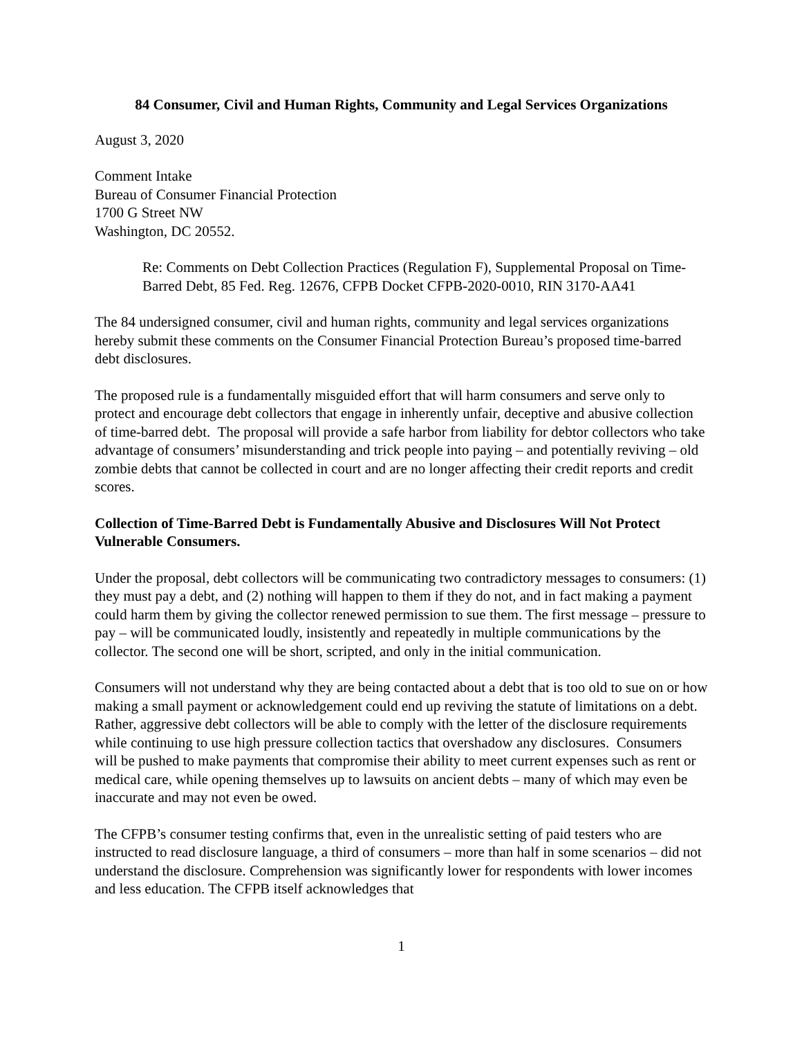84 Consumer, Civil and Human Rights, Community and Legal Services Organizations
August 3, 2020
Comment Intake
Bureau of Consumer Financial Protection
1700 G Street NW
Washington, DC 20552.
Re: Comments on Debt Collection Practices (Regulation F), Supplemental Proposal on Time-Barred Debt, 85 Fed. Reg. 12676, CFPB Docket CFPB-2020-0010, RIN 3170-AA41
The 84 undersigned consumer, civil and human rights, community and legal services organizations hereby submit these comments on the Consumer Financial Protection Bureau’s proposed time-barred debt disclosures.
The proposed rule is a fundamentally misguided effort that will harm consumers and serve only to protect and encourage debt collectors that engage in inherently unfair, deceptive and abusive collection of time-barred debt. The proposal will provide a safe harbor from liability for debtor collectors who take advantage of consumers’ misunderstanding and trick people into paying – and potentially reviving – old zombie debts that cannot be collected in court and are no longer affecting their credit reports and credit scores.
Collection of Time-Barred Debt is Fundamentally Abusive and Disclosures Will Not Protect Vulnerable Consumers.
Under the proposal, debt collectors will be communicating two contradictory messages to consumers: (1) they must pay a debt, and (2) nothing will happen to them if they do not, and in fact making a payment could harm them by giving the collector renewed permission to sue them. The first message – pressure to pay – will be communicated loudly, insistently and repeatedly in multiple communications by the collector. The second one will be short, scripted, and only in the initial communication.
Consumers will not understand why they are being contacted about a debt that is too old to sue on or how making a small payment or acknowledgement could end up reviving the statute of limitations on a debt. Rather, aggressive debt collectors will be able to comply with the letter of the disclosure requirements while continuing to use high pressure collection tactics that overshadow any disclosures. Consumers will be pushed to make payments that compromise their ability to meet current expenses such as rent or medical care, while opening themselves up to lawsuits on ancient debts – many of which may even be inaccurate and may not even be owed.
The CFPB’s consumer testing confirms that, even in the unrealistic setting of paid testers who are instructed to read disclosure language, a third of consumers – more than half in some scenarios – did not understand the disclosure. Comprehension was significantly lower for respondents with lower incomes and less education. The CFPB itself acknowledges that
1